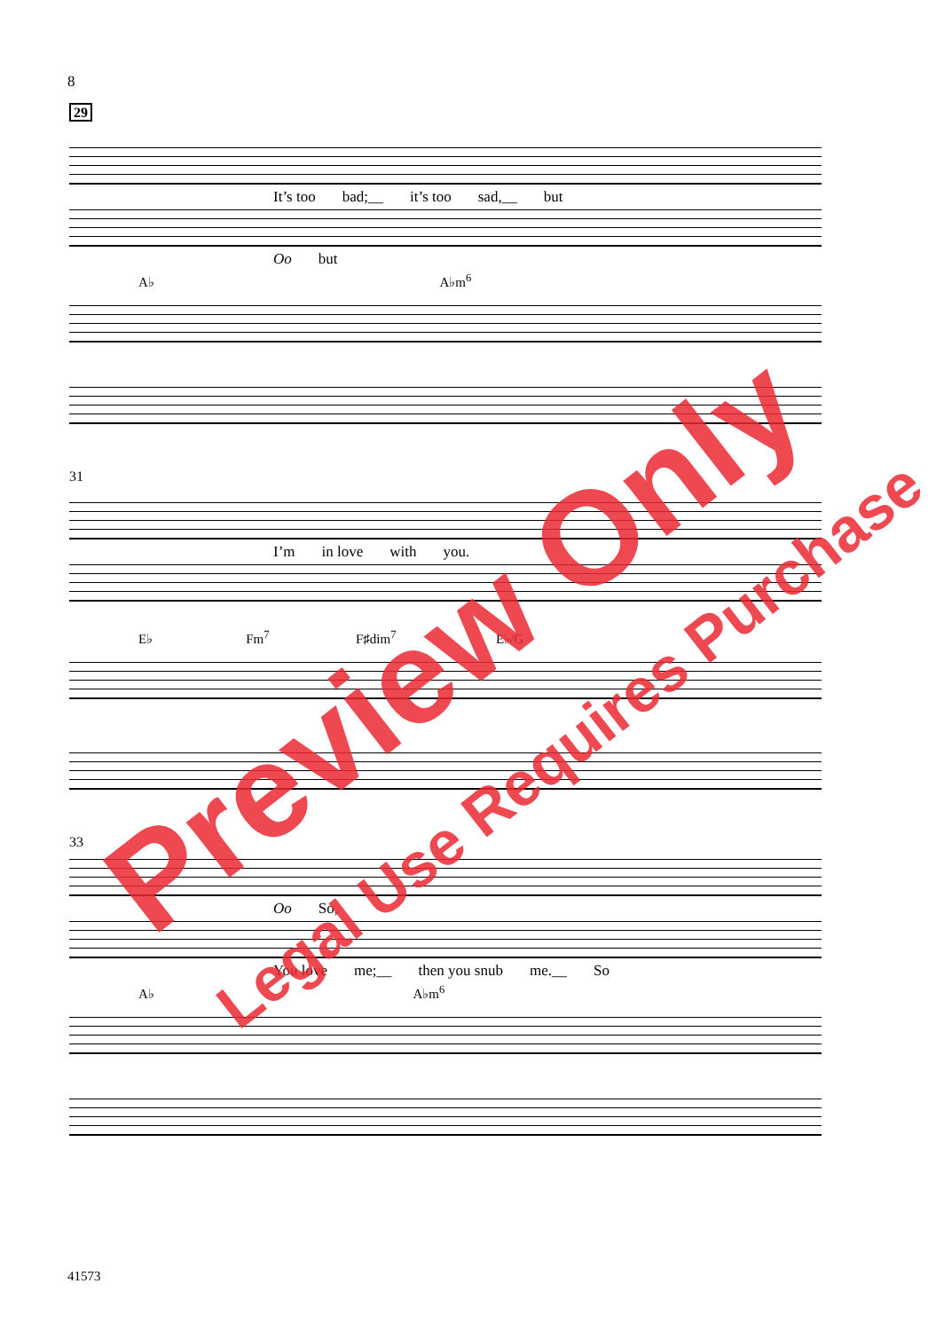8
29
It’s too bad;__ it’s too sad,__ but
Oo but
A♭ A♭m<sup>6</sup>
31
I’m in love with you.
E♭ Fm<sup>7</sup> F♯dim<sup>7</sup> E♭/G
33
Oo So,
You love me;__ then you snub me.__ So
A♭ A♭m<sup>6</sup>
41573
Preview Only
Legal Use Requires Purchase